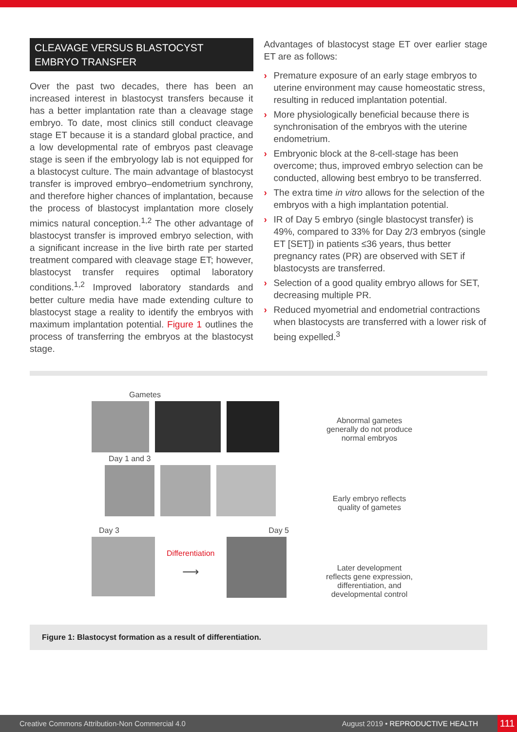CLEAVAGE VERSUS BLASTOCYST EMBRYO TRANSFER
Over the past two decades, there has been an increased interest in blastocyst transfers because it has a better implantation rate than a cleavage stage embryo. To date, most clinics still conduct cleavage stage ET because it is a standard global practice, and a low developmental rate of embryos past cleavage stage is seen if the embryology lab is not equipped for a blastocyst culture. The main advantage of blastocyst transfer is improved embryo–endometrium synchrony, and therefore higher chances of implantation, because the process of blastocyst implantation more closely mimics natural conception.<sup>1,2</sup> The other advantage of blastocyst transfer is improved embryo selection, with a significant increase in the live birth rate per started treatment compared with cleavage stage ET; however, blastocyst transfer requires optimal laboratory conditions.<sup>1,2</sup> Improved laboratory standards and better culture media have made extending culture to blastocyst stage a reality to identify the embryos with maximum implantation potential. Figure 1 outlines the process of transferring the embryos at the blastocyst stage.
Advantages of blastocyst stage ET over earlier stage ET are as follows:
› Premature exposure of an early stage embryos to uterine environment may cause homeostatic stress, resulting in reduced implantation potential.
› More physiologically beneficial because there is synchronisation of the embryos with the uterine endometrium.
› Embryonic block at the 8-cell-stage has been overcome; thus, improved embryo selection can be conducted, allowing best embryo to be transferred.
› The extra time in vitro allows for the selection of the embryos with a high implantation potential.
› IR of Day 5 embryo (single blastocyst transfer) is 49%, compared to 33% for Day 2/3 embryos (single ET [SET]) in patients ≤36 years, thus better pregnancy rates (PR) are observed with SET if blastocysts are transferred.
› Selection of a good quality embryo allows for SET, decreasing multiple PR.
› Reduced myometrial and endometrial contractions when blastocysts are transferred with a lower risk of being expelled.<sup>3</sup>
Gametes
Day 1 and 3
Day 3 Day 5
Differentiation
⟶
Abnormal gametes
generally do not produce
normal embryos
Early embryo reflects
quality of gametes
Later development
reflects gene expression,
differentiation, and
developmental control
Figure 1: Blastocyst formation as a result of differentiation.
Creative Commons Attribution-Non Commercial 4.0 August 2019 • REPRODUCTIVE HEALTH 111